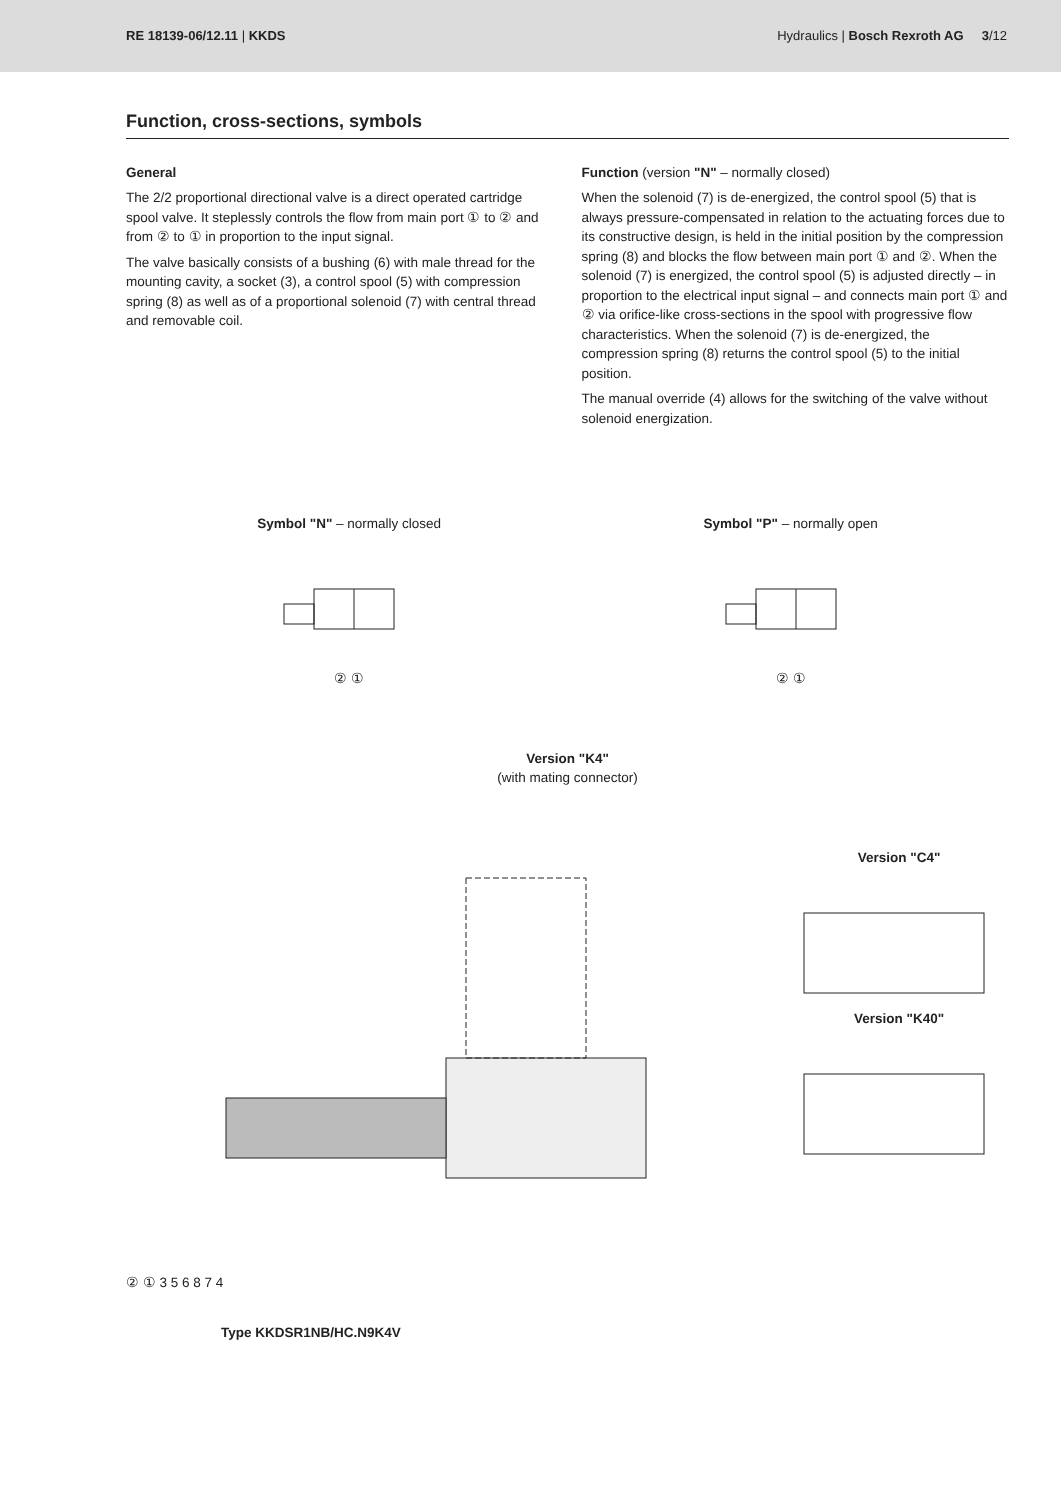RE 18139-06/12.11 | KKDS
Hydraulics | Bosch Rexroth AG 3/12
Function, cross-sections, symbols
General
The 2/2 proportional directional valve is a direct operated cartridge spool valve. It steplessly controls the flow from main port ① to ② and from ② to ① in proportion to the input signal.
The valve basically consists of a bushing (6) with male thread for the mounting cavity, a socket (3), a control spool (5) with compression spring (8) as well as of a proportional solenoid (7) with central thread and removable coil.
Function (version "N" – normally closed)
When the solenoid (7) is de-energized, the control spool (5) that is always pressure-compensated in relation to the actuating forces due to its constructive design, is held in the initial position by the compression spring (8) and blocks the flow between main port ① and ②. When the solenoid (7) is energized, the control spool (5) is adjusted directly – in proportion to the electrical input signal – and connects main port ① and ② via orifice-like cross-sections in the spool with progressive flow characteristics. When the solenoid (7) is de-energized, the compression spring (8) returns the control spool (5) to the initial position.
The manual override (4) allows for the switching of the valve without solenoid energization.
Symbol "N" – normally closed
② ①
Symbol "P" – normally open
② ①
Version "K4"
(with mating connector)
② ① 3 5 6 8 7 4
Type KKDSR1NB/HC.N9K4V
Version "C4"
Version "K40"